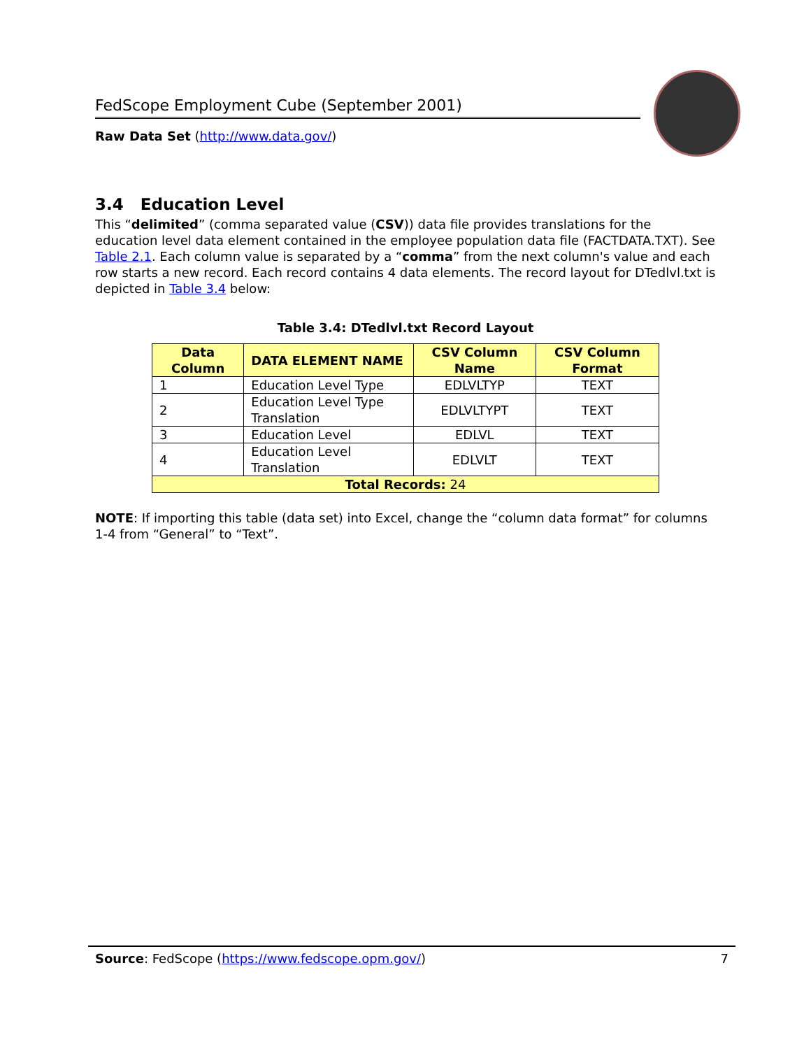FedScope Employment Cube (September 2001)
Raw Data Set (http://www.data.gov/)
3.4 Education Level
This “delimited” (comma separated value (CSV)) data file provides translations for the education level data element contained in the employee population data file (FACTDATA.TXT). See Table 2.1. Each column value is separated by a “comma” from the next column's value and each row starts a new record. Each record contains 4 data elements. The record layout for DTedlvl.txt is depicted in Table 3.4 below:
Table 3.4: DTedlvl.txt Record Layout
| Data Column | DATA ELEMENT NAME | CSV Column Name | CSV Column Format |
| --- | --- | --- | --- |
| 1 | Education Level Type | EDLVLTYP | TEXT |
| 2 | Education Level Type Translation | EDLVLTYPT | TEXT |
| 3 | Education Level | EDLVL | TEXT |
| 4 | Education Level Translation | EDLVLT | TEXT |
| Total Records: 24 | | | |
NOTE: If importing this table (data set) into Excel, change the “column data format” for columns 1-4 from “General” to “Text”.
Source: FedScope (https://www.fedscope.opm.gov/) 7